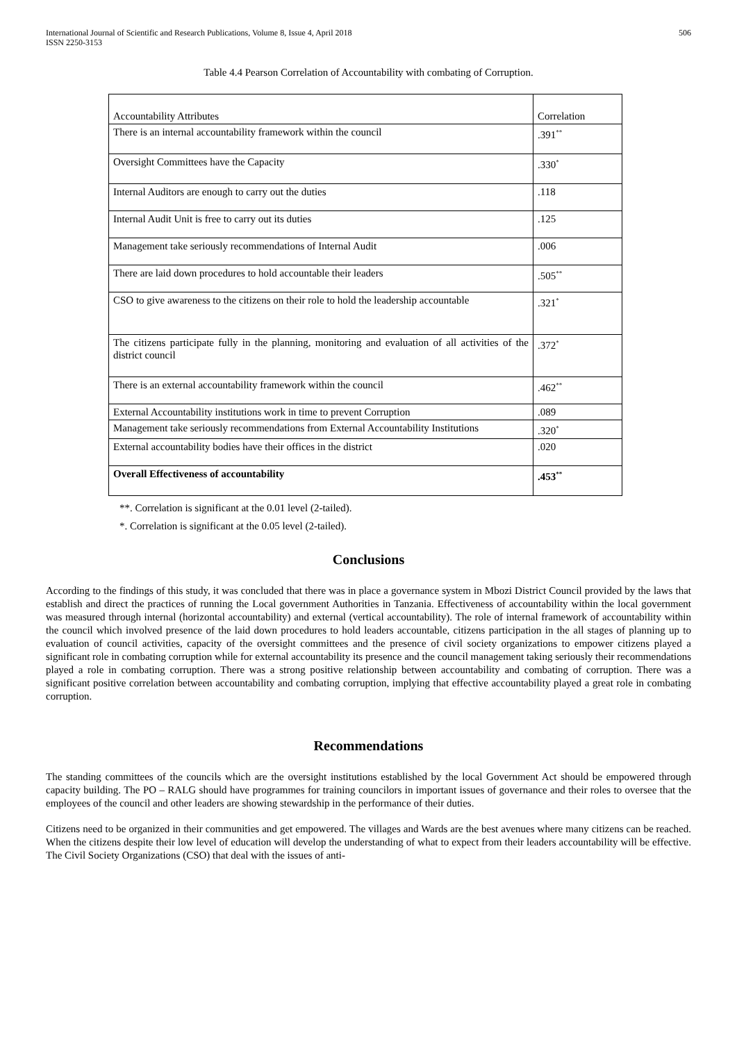International Journal of Scientific and Research Publications, Volume 8, Issue 4, April 2018
ISSN 2250-3153
506
Table 4.4 Pearson Correlation of Accountability with combating of Corruption.
| Accountability Attributes | Correlation |
| There is an internal accountability framework within the council | .391<sup>**</sup> |
| Oversight Committees have the Capacity | .330<sup>*</sup> |
| Internal Auditors are enough to carry out the duties | .118 |
| Internal Audit Unit is free to carry out its duties | .125 |
| Management take seriously recommendations of Internal Audit | .006 |
| There are laid down procedures to hold accountable their leaders | .505<sup>**</sup> |
| CSO to give awareness to the citizens on their role to hold the leadership accountable | .321<sup>*</sup> |
| The citizens participate fully in the planning, monitoring and evaluation of all activities of the district council | .372<sup>*</sup> |
| There is an external accountability framework within the council | .462<sup>**</sup> |
| External Accountability institutions work in time to prevent Corruption | .089 |
| Management take seriously recommendations from External Accountability Institutions | .320<sup>*</sup> |
| External accountability bodies have their offices in the district | .020 |
| Overall Effectiveness of accountability | .453<sup>**</sup> |
**. Correlation is significant at the 0.01 level (2-tailed).
*. Correlation is significant at the 0.05 level (2-tailed).
Conclusions
According to the findings of this study, it was concluded that there was in place a governance system in Mbozi District Council provided by the laws that establish and direct the practices of running the Local government Authorities in Tanzania. Effectiveness of accountability within the local government was measured through internal (horizontal accountability) and external (vertical accountability). The role of internal framework of accountability within the council which involved presence of the laid down procedures to hold leaders accountable, citizens participation in the all stages of planning up to evaluation of council activities, capacity of the oversight committees and the presence of civil society organizations to empower citizens played a significant role in combating corruption while for external accountability its presence and the council management taking seriously their recommendations played a role in combating corruption. There was a strong positive relationship between accountability and combating of corruption. There was a significant positive correlation between accountability and combating corruption, implying that effective accountability played a great role in combating corruption.
Recommendations
The standing committees of the councils which are the oversight institutions established by the local Government Act should be empowered through capacity building. The PO – RALG should have programmes for training councilors in important issues of governance and their roles to oversee that the employees of the council and other leaders are showing stewardship in the performance of their duties.
Citizens need to be organized in their communities and get empowered. The villages and Wards are the best avenues where many citizens can be reached. When the citizens despite their low level of education will develop the understanding of what to expect from their leaders accountability will be effective. The Civil Society Organizations (CSO) that deal with the issues of anti-